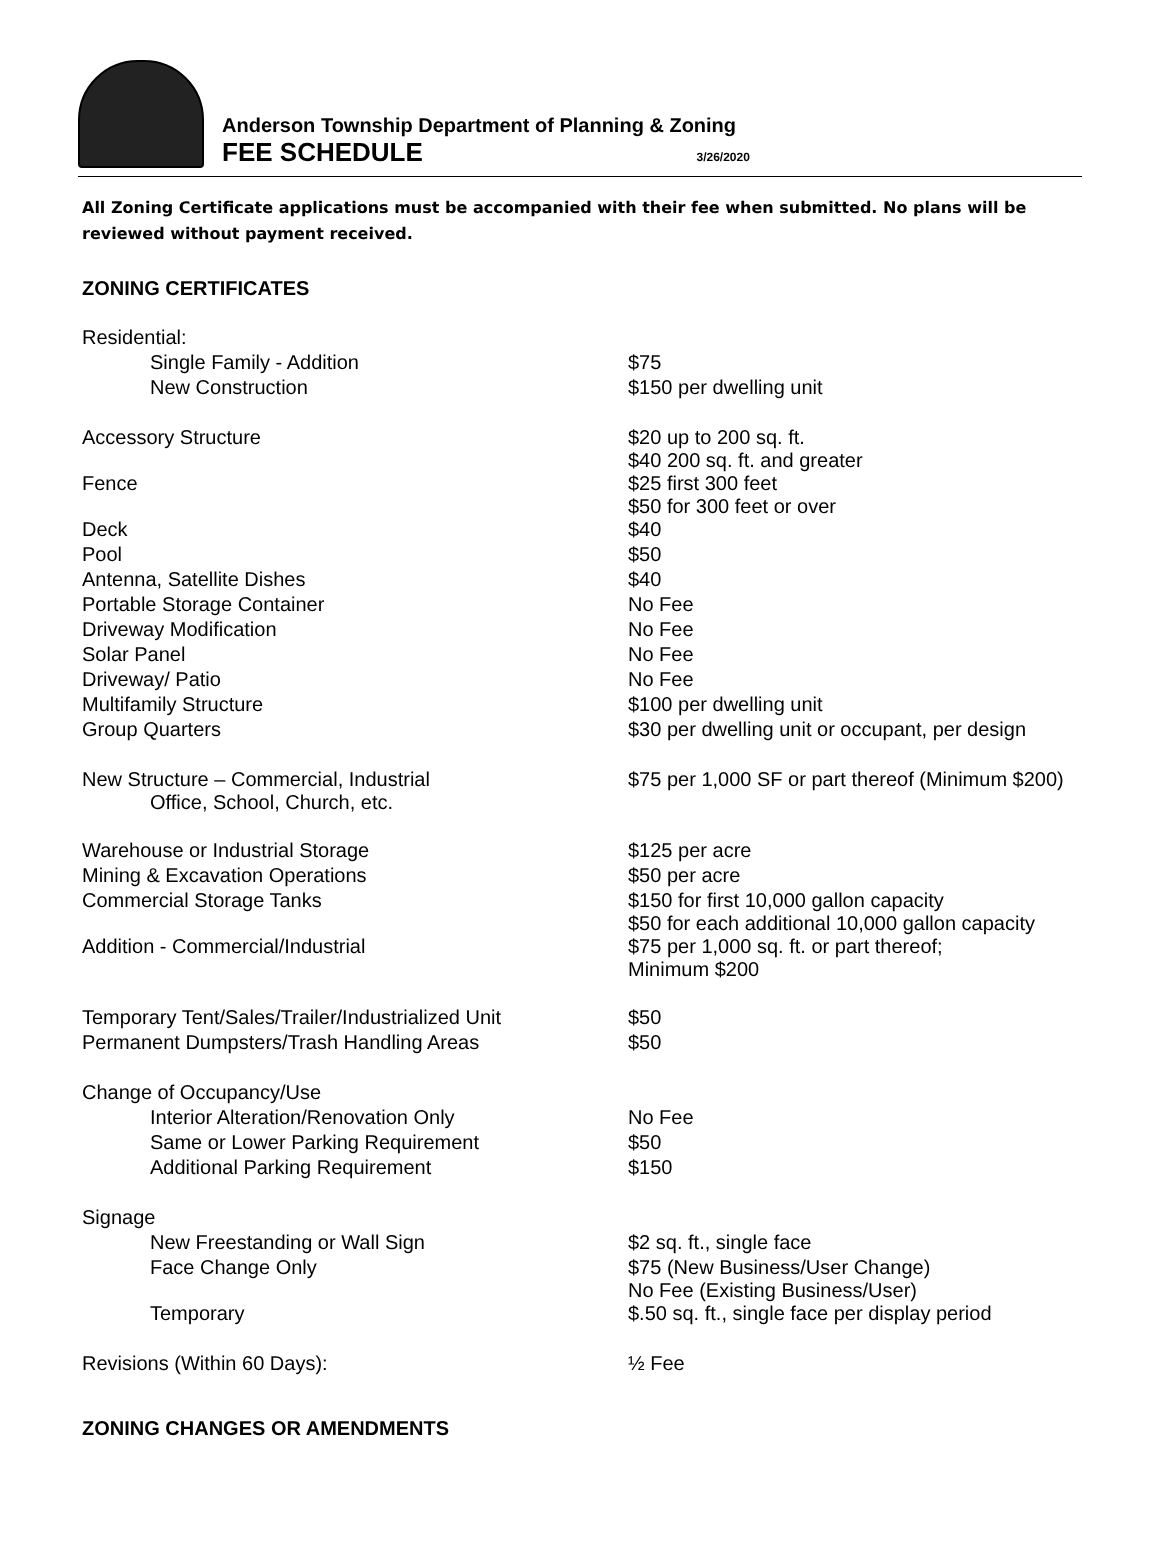Anderson Township Department of Planning & Zoning
FEE SCHEDULE 3/26/2020
All Zoning Certificate applications must be accompanied with their fee when submitted. No plans will be reviewed without payment received.
ZONING CERTIFICATES
| Residential: | |
| Single Family - Addition | $75 |
| New Construction | $150 per dwelling unit |
| Accessory Structure | $20 up to 200 sq. ft. $40 200 sq. ft. and greater |
| Fence | $25 first 300 feet $50 for 300 feet or over |
| Deck | $40 |
| Pool | $50 |
| Antenna, Satellite Dishes | $40 |
| Portable Storage Container | No Fee |
| Driveway Modification | No Fee |
| Solar Panel | No Fee |
| Driveway/ Patio | No Fee |
| Multifamily Structure | $100 per dwelling unit |
| Group Quarters | $30 per dwelling unit or occupant, per design |
| New Structure – Commercial, Industrial Office, School, Church, etc. | $75 per 1,000 SF or part thereof (Minimum $200) |
| Warehouse or Industrial Storage | $125 per acre |
| Mining & Excavation Operations | $50 per acre |
| Commercial Storage Tanks | $150 for first 10,000 gallon capacity $50 for each additional 10,000 gallon capacity |
| Addition - Commercial/Industrial | $75 per 1,000 sq. ft. or part thereof; Minimum $200 |
| Temporary Tent/Sales/Trailer/Industrialized Unit | $50 |
| Permanent Dumpsters/Trash Handling Areas | $50 |
| Change of Occupancy/Use | |
| Interior Alteration/Renovation Only | No Fee |
| Same or Lower Parking Requirement | $50 |
| Additional Parking Requirement | $150 |
| Signage | |
| New Freestanding or Wall Sign | $2 sq. ft., single face |
| Face Change Only | $75 (New Business/User Change) No Fee (Existing Business/User) |
| Temporary | $.50 sq. ft., single face per display period |
| Revisions (Within 60 Days): | ½ Fee |
ZONING CHANGES OR AMENDMENTS